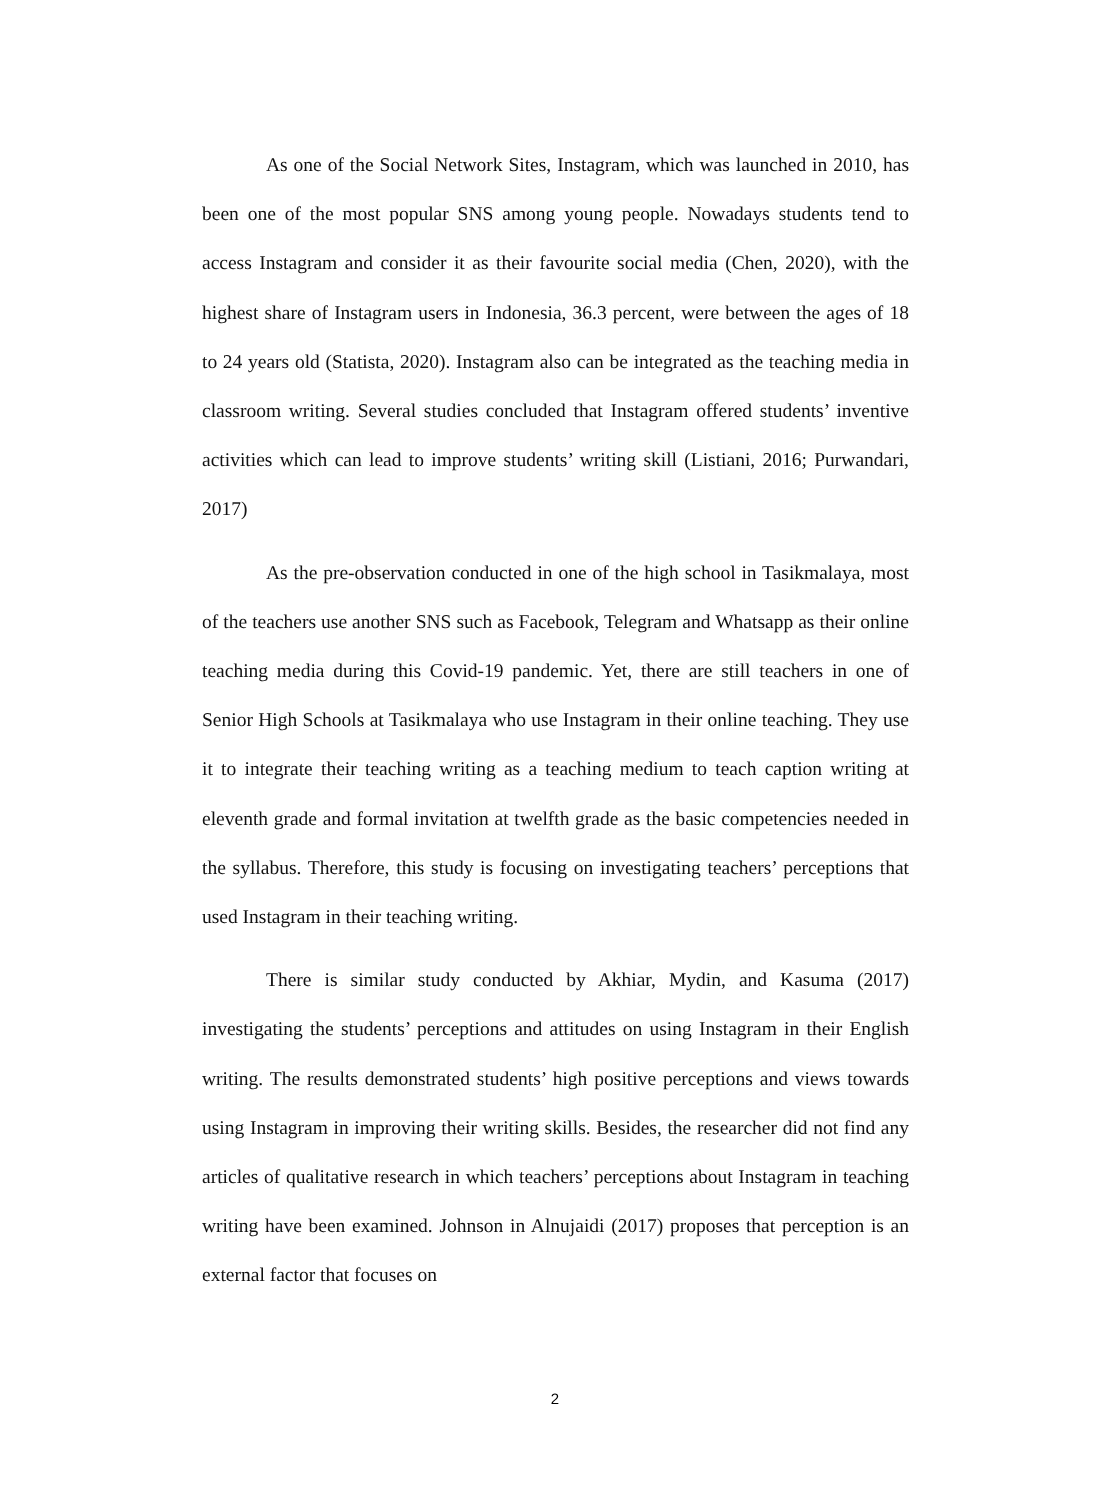As one of the Social Network Sites, Instagram, which was launched in 2010, has been one of the most popular SNS among young people. Nowadays students tend to access Instagram and consider it as their favourite social media (Chen, 2020), with the highest share of Instagram users in Indonesia, 36.3 percent, were between the ages of 18 to 24 years old (Statista, 2020). Instagram also can be integrated as the teaching media in classroom writing. Several studies concluded that Instagram offered students’ inventive activities which can lead to improve students’ writing skill (Listiani, 2016; Purwandari, 2017)
As the pre-observation conducted in one of the high school in Tasikmalaya, most of the teachers use another SNS such as Facebook, Telegram and Whatsapp as their online teaching media during this Covid-19 pandemic. Yet, there are still teachers in one of Senior High Schools at Tasikmalaya who use Instagram in their online teaching. They use it to integrate their teaching writing as a teaching medium to teach caption writing at eleventh grade and formal invitation at twelfth grade as the basic competencies needed in the syllabus. Therefore, this study is focusing on investigating teachers’ perceptions that used Instagram in their teaching writing.
There is similar study conducted by Akhiar, Mydin, and Kasuma (2017) investigating the students’ perceptions and attitudes on using Instagram in their English writing. The results demonstrated students’ high positive perceptions and views towards using Instagram in improving their writing skills. Besides, the researcher did not find any articles of qualitative research in which teachers’ perceptions about Instagram in teaching writing have been examined. Johnson in Alnujaidi (2017) proposes that perception is an external factor that focuses on
2